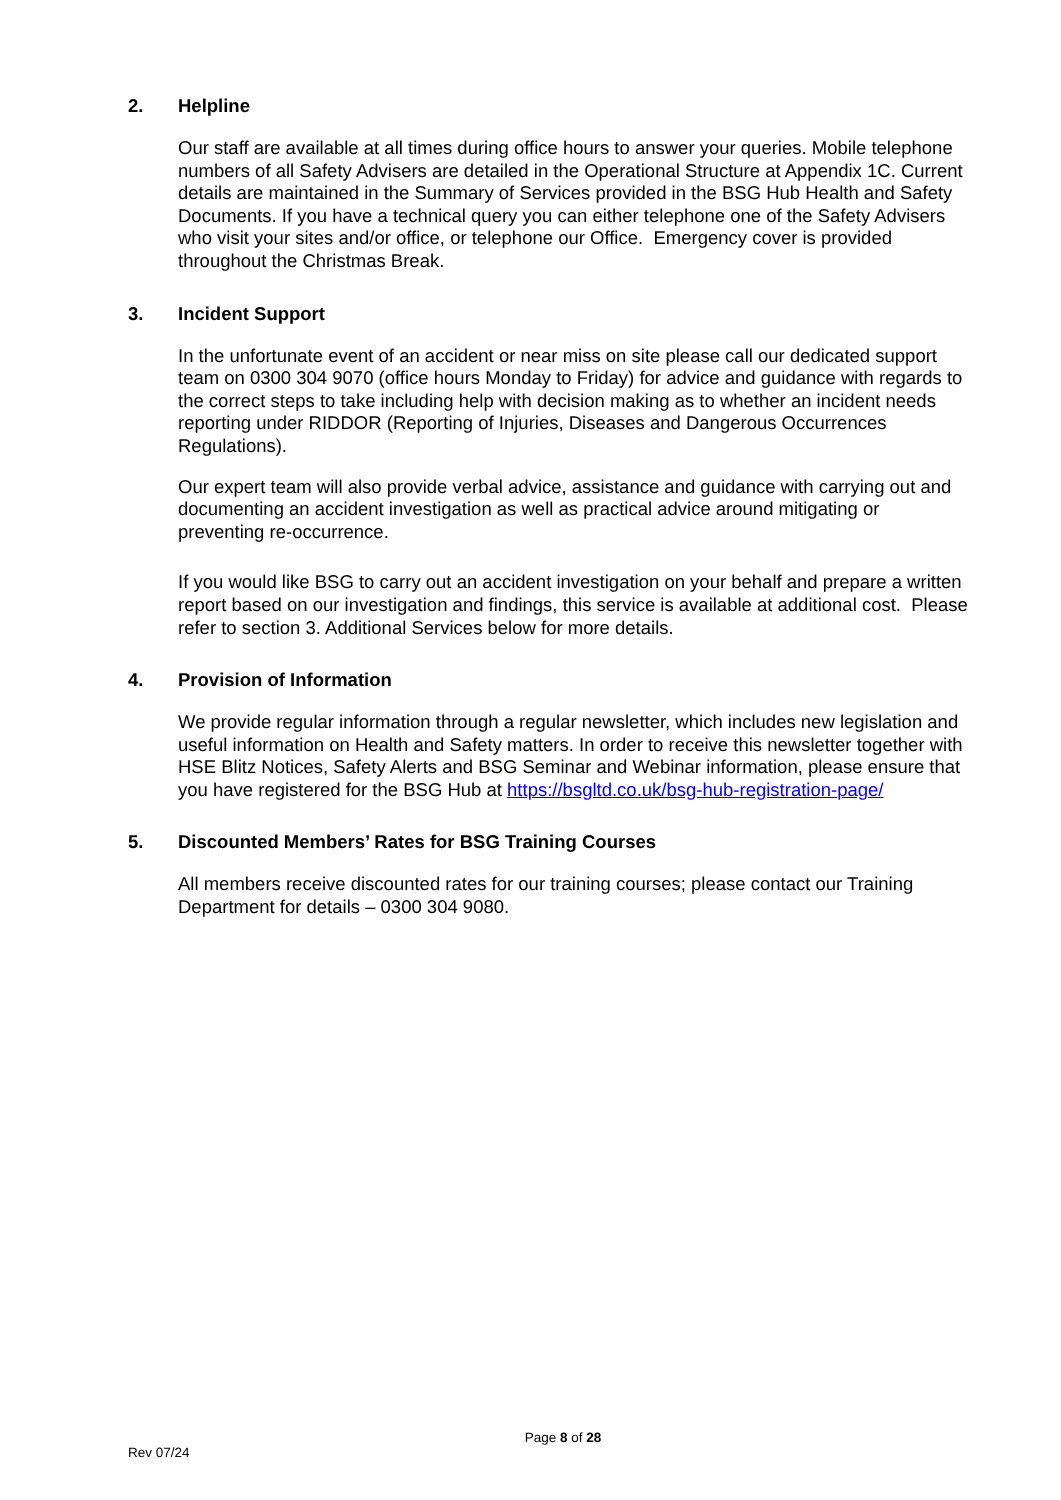2. Helpline
Our staff are available at all times during office hours to answer your queries. Mobile telephone numbers of all Safety Advisers are detailed in the Operational Structure at Appendix 1C. Current details are maintained in the Summary of Services provided in the BSG Hub Health and Safety Documents. If you have a technical query you can either telephone one of the Safety Advisers who visit your sites and/or office, or telephone our Office. Emergency cover is provided throughout the Christmas Break.
3. Incident Support
In the unfortunate event of an accident or near miss on site please call our dedicated support team on 0300 304 9070 (office hours Monday to Friday) for advice and guidance with regards to the correct steps to take including help with decision making as to whether an incident needs reporting under RIDDOR (Reporting of Injuries, Diseases and Dangerous Occurrences Regulations).
Our expert team will also provide verbal advice, assistance and guidance with carrying out and documenting an accident investigation as well as practical advice around mitigating or preventing re-occurrence.
If you would like BSG to carry out an accident investigation on your behalf and prepare a written report based on our investigation and findings, this service is available at additional cost. Please refer to section 3. Additional Services below for more details.
4. Provision of Information
We provide regular information through a regular newsletter, which includes new legislation and useful information on Health and Safety matters. In order to receive this newsletter together with HSE Blitz Notices, Safety Alerts and BSG Seminar and Webinar information, please ensure that you have registered for the BSG Hub at https://bsgltd.co.uk/bsg-hub-registration-page/
5. Discounted Members’ Rates for BSG Training Courses
All members receive discounted rates for our training courses; please contact our Training Department for details – 0300 304 9080.
Page 8 of 28
Rev 07/24